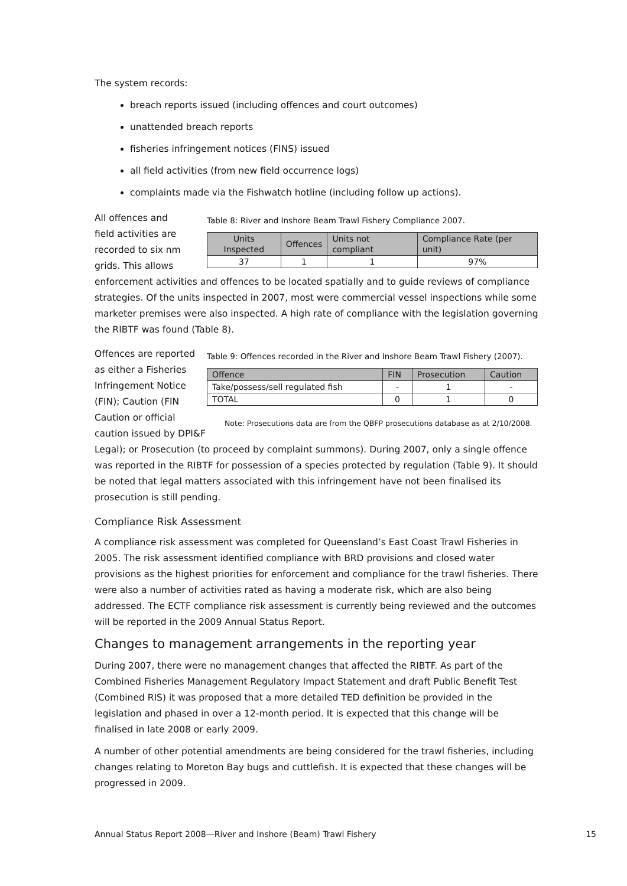The system records:
breach reports issued (including offences and court outcomes)
unattended breach reports
fisheries infringement notices (FINS) issued
all field activities (from new field occurrence logs)
complaints made via the Fishwatch hotline (including follow up actions).
All offences and
field activities are recorded to six nm grids. This allows
Table 8: River and Inshore Beam Trawl Fishery Compliance 2007.
| Units Inspected | Offences | Units not compliant | Compliance Rate (per unit) |
| --- | --- | --- | --- |
| 37 | 1 | 1 | 97% |
enforcement activities and offences to be located spatially and to guide reviews of compliance strategies. Of the units inspected in 2007, most were commercial vessel inspections while some marketer premises were also inspected. A high rate of compliance with the legislation governing the RIBTF was found (Table 8).
Offences are reported as either a Fisheries Infringement Notice (FIN); Caution (FIN Caution or official caution issued by DPI&F
Table 9: Offences recorded in the River and Inshore Beam Trawl Fishery (2007).
| Offence | FIN | Prosecution | Caution |
| --- | --- | --- | --- |
| Take/possess/sell regulated fish | - | 1 | - |
| TOTAL | 0 | 1 | 0 |
Note: Prosecutions data are from the QBFP prosecutions database as at 2/10/2008.
Legal); or Prosecution (to proceed by complaint summons). During 2007, only a single offence was reported in the RIBTF for possession of a species protected by regulation (Table 9). It should be noted that legal matters associated with this infringement have not been finalised its prosecution is still pending.
Compliance Risk Assessment
A compliance risk assessment was completed for Queensland’s East Coast Trawl Fisheries in 2005. The risk assessment identified compliance with BRD provisions and closed water provisions as the highest priorities for enforcement and compliance for the trawl fisheries. There were also a number of activities rated as having a moderate risk, which are also being addressed. The ECTF compliance risk assessment is currently being reviewed and the outcomes will be reported in the 2009 Annual Status Report.
Changes to management arrangements in the reporting year
During 2007, there were no management changes that affected the RIBTF. As part of the Combined Fisheries Management Regulatory Impact Statement and draft Public Benefit Test (Combined RIS) it was proposed that a more detailed TED definition be provided in the legislation and phased in over a 12-month period. It is expected that this change will be finalised in late 2008 or early 2009.
A number of other potential amendments are being considered for the trawl fisheries, including changes relating to Moreton Bay bugs and cuttlefish. It is expected that these changes will be progressed in 2009.
Annual Status Report 2008—River and Inshore (Beam) Trawl Fishery 15